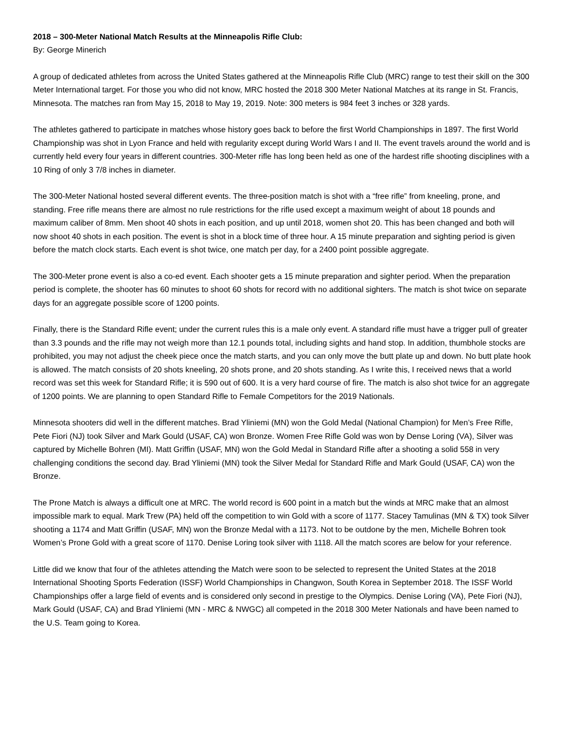2018 – 300-Meter National Match Results at the Minneapolis Rifle Club:
By: George Minerich
A group of dedicated athletes from across the United States gathered at the Minneapolis Rifle Club (MRC) range to test their skill on the 300 Meter International target. For those you who did not know, MRC hosted the 2018 300 Meter National Matches at its range in St. Francis, Minnesota. The matches ran from May 15, 2018 to May 19, 2019. Note: 300 meters is 984 feet 3 inches or 328 yards.
The athletes gathered to participate in matches whose history goes back to before the first World Championships in 1897. The first World Championship was shot in Lyon France and held with regularity except during World Wars I and II. The event travels around the world and is currently held every four years in different countries. 300-Meter rifle has long been held as one of the hardest rifle shooting disciplines with a 10 Ring of only 3 7/8 inches in diameter.
The 300-Meter National hosted several different events. The three-position match is shot with a “free rifle” from kneeling, prone, and standing. Free rifle means there are almost no rule restrictions for the rifle used except a maximum weight of about 18 pounds and maximum caliber of 8mm. Men shoot 40 shots in each position, and up until 2018, women shot 20. This has been changed and both will now shoot 40 shots in each position. The event is shot in a block time of three hour. A 15 minute preparation and sighting period is given before the match clock starts. Each event is shot twice, one match per day, for a 2400 point possible aggregate.
The 300-Meter prone event is also a co-ed event. Each shooter gets a 15 minute preparation and sighter period. When the preparation period is complete, the shooter has 60 minutes to shoot 60 shots for record with no additional sighters. The match is shot twice on separate days for an aggregate possible score of 1200 points.
Finally, there is the Standard Rifle event; under the current rules this is a male only event. A standard rifle must have a trigger pull of greater than 3.3 pounds and the rifle may not weigh more than 12.1 pounds total, including sights and hand stop. In addition, thumbhole stocks are prohibited, you may not adjust the cheek piece once the match starts, and you can only move the butt plate up and down. No butt plate hook is allowed. The match consists of 20 shots kneeling, 20 shots prone, and 20 shots standing. As I write this, I received news that a world record was set this week for Standard Rifle; it is 590 out of 600. It is a very hard course of fire. The match is also shot twice for an aggregate of 1200 points. We are planning to open Standard Rifle to Female Competitors for the 2019 Nationals.
Minnesota shooters did well in the different matches. Brad Yliniemi (MN) won the Gold Medal (National Champion) for Men’s Free Rifle, Pete Fiori (NJ) took Silver and Mark Gould (USAF, CA) won Bronze. Women Free Rifle Gold was won by Dense Loring (VA), Silver was captured by Michelle Bohren (MI). Matt Griffin (USAF, MN) won the Gold Medal in Standard Rifle after a shooting a solid 558 in very challenging conditions the second day. Brad Yliniemi (MN) took the Silver Medal for Standard Rifle and Mark Gould (USAF, CA) won the Bronze.
The Prone Match is always a difficult one at MRC. The world record is 600 point in a match but the winds at MRC make that an almost impossible mark to equal. Mark Trew (PA) held off the competition to win Gold with a score of 1177. Stacey Tamulinas (MN & TX) took Silver shooting a 1174 and Matt Griffin (USAF, MN) won the Bronze Medal with a 1173. Not to be outdone by the men, Michelle Bohren took Women’s Prone Gold with a great score of 1170. Denise Loring took silver with 1118. All the match scores are below for your reference.
Little did we know that four of the athletes attending the Match were soon to be selected to represent the United States at the 2018 International Shooting Sports Federation (ISSF) World Championships in Changwon, South Korea in September 2018. The ISSF World Championships offer a large field of events and is considered only second in prestige to the Olympics. Denise Loring (VA), Pete Fiori (NJ), Mark Gould (USAF, CA) and Brad Yliniemi (MN - MRC & NWGC) all competed in the 2018 300 Meter Nationals and have been named to the U.S. Team going to Korea.